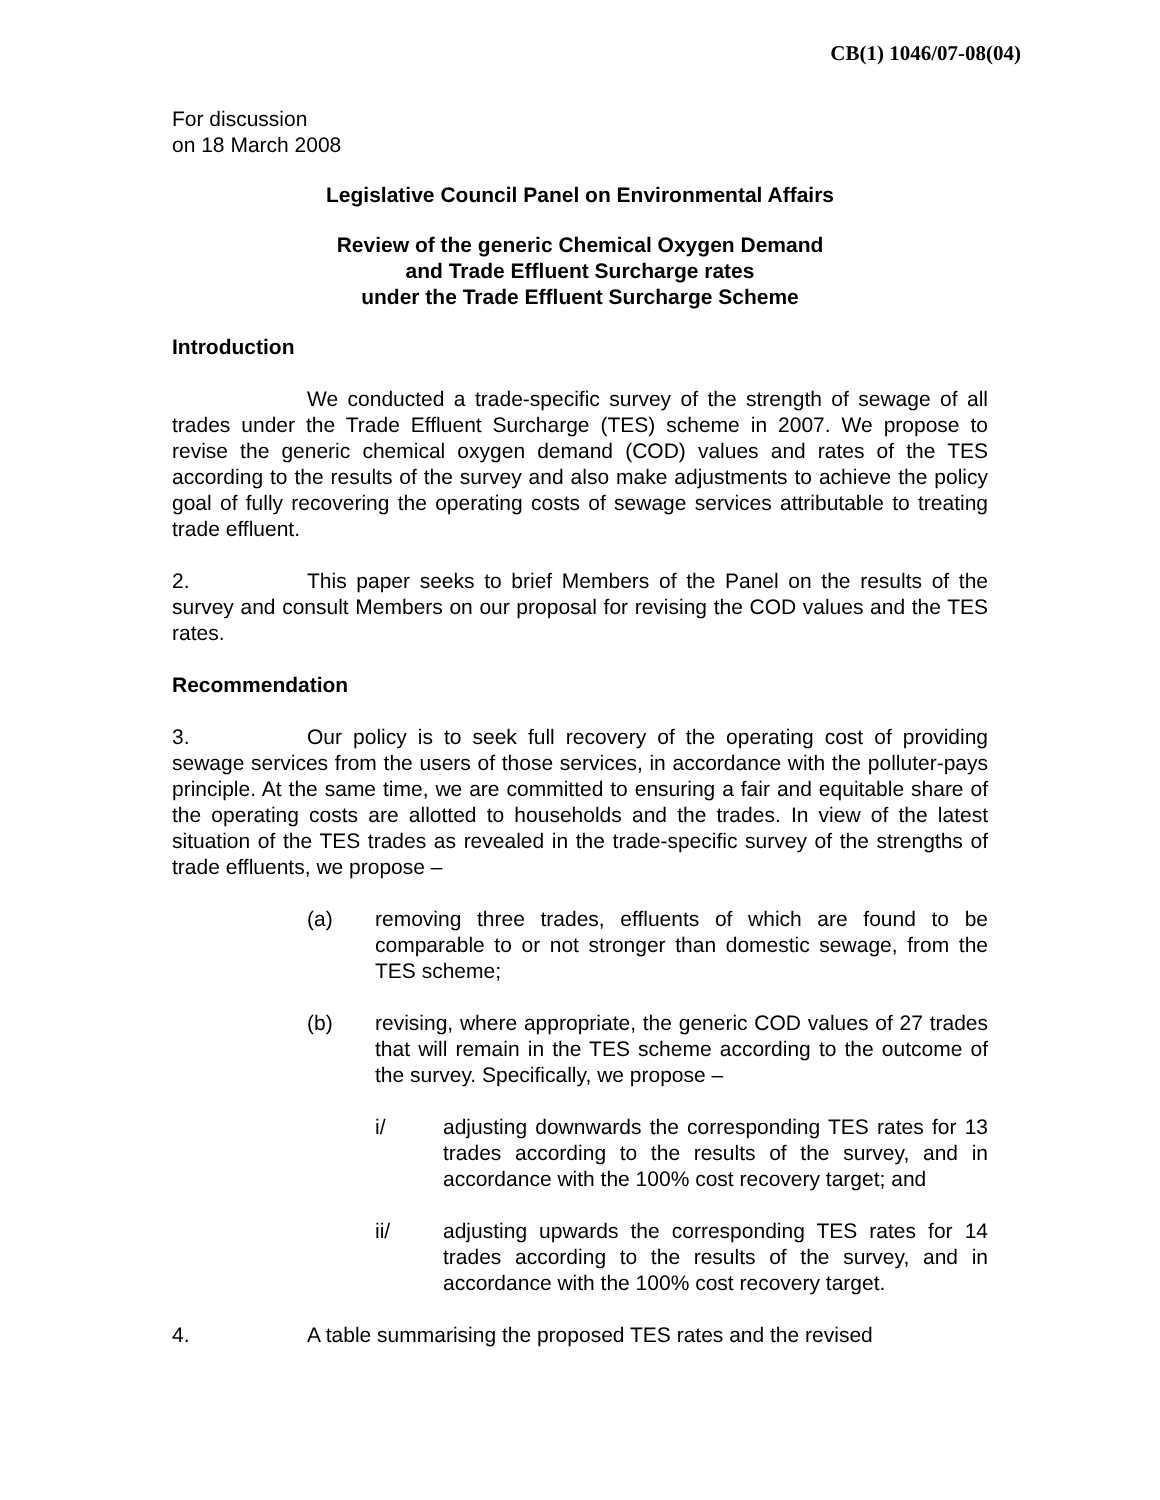CB(1) 1046/07-08(04)
For discussion
on 18 March 2008
Legislative Council Panel on Environmental Affairs
Review of the generic Chemical Oxygen Demand
and Trade Effluent Surcharge rates
under the Trade Effluent Surcharge Scheme
Introduction
We conducted a trade-specific survey of the strength of sewage of all trades under the Trade Effluent Surcharge (TES) scheme in 2007. We propose to revise the generic chemical oxygen demand (COD) values and rates of the TES according to the results of the survey and also make adjustments to achieve the policy goal of fully recovering the operating costs of sewage services attributable to treating trade effluent.
2. This paper seeks to brief Members of the Panel on the results of the survey and consult Members on our proposal for revising the COD values and the TES rates.
Recommendation
3. Our policy is to seek full recovery of the operating cost of providing sewage services from the users of those services, in accordance with the polluter-pays principle. At the same time, we are committed to ensuring a fair and equitable share of the operating costs are allotted to households and the trades. In view of the latest situation of the TES trades as revealed in the trade-specific survey of the strengths of trade effluents, we propose –
(a) removing three trades, effluents of which are found to be comparable to or not stronger than domestic sewage, from the TES scheme;
(b) revising, where appropriate, the generic COD values of 27 trades that will remain in the TES scheme according to the outcome of the survey. Specifically, we propose –
i/ adjusting downwards the corresponding TES rates for 13 trades according to the results of the survey, and in accordance with the 100% cost recovery target; and
ii/ adjusting upwards the corresponding TES rates for 14 trades according to the results of the survey, and in accordance with the 100% cost recovery target.
4. A table summarising the proposed TES rates and the revised